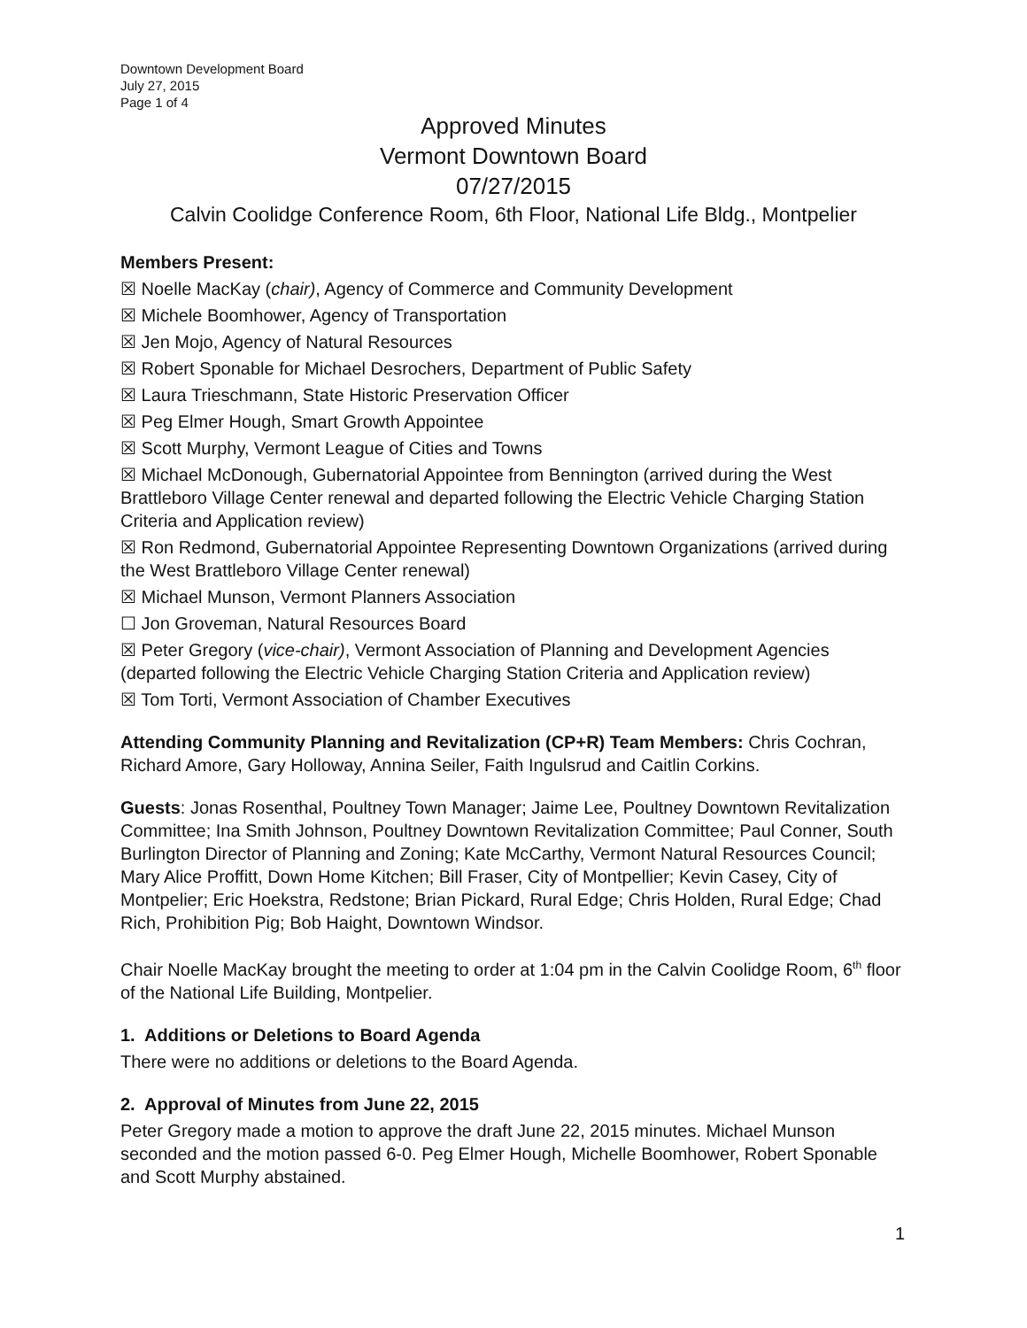Downtown Development Board
July 27, 2015
Page 1 of 4
Approved Minutes
Vermont Downtown Board
07/27/2015
Calvin Coolidge Conference Room, 6th Floor, National Life Bldg., Montpelier
Members Present:
☒ Noelle MacKay (chair), Agency of Commerce and Community Development
☒ Michele Boomhower, Agency of Transportation
☒ Jen Mojo, Agency of Natural Resources
☒ Robert Sponable for Michael Desrochers, Department of Public Safety
☒ Laura Trieschmann, State Historic Preservation Officer
☒ Peg Elmer Hough, Smart Growth Appointee
☒ Scott Murphy, Vermont League of Cities and Towns
☒ Michael McDonough, Gubernatorial Appointee from Bennington (arrived during the West Brattleboro Village Center renewal and departed following the Electric Vehicle Charging Station Criteria and Application review)
☒ Ron Redmond, Gubernatorial Appointee Representing Downtown Organizations (arrived during the West Brattleboro Village Center renewal)
☒ Michael Munson, Vermont Planners Association
☐ Jon Groveman, Natural Resources Board
☒ Peter Gregory (vice-chair), Vermont Association of Planning and Development Agencies (departed following the Electric Vehicle Charging Station Criteria and Application review)
☒ Tom Torti, Vermont Association of Chamber Executives
Attending Community Planning and Revitalization (CP+R) Team Members: Chris Cochran, Richard Amore, Gary Holloway, Annina Seiler, Faith Ingulsrud and Caitlin Corkins.
Guests: Jonas Rosenthal, Poultney Town Manager; Jaime Lee, Poultney Downtown Revitalization Committee; Ina Smith Johnson, Poultney Downtown Revitalization Committee; Paul Conner, South Burlington Director of Planning and Zoning; Kate McCarthy, Vermont Natural Resources Council; Mary Alice Proffitt, Down Home Kitchen; Bill Fraser, City of Montpellier; Kevin Casey, City of Montpelier; Eric Hoekstra, Redstone; Brian Pickard, Rural Edge; Chris Holden, Rural Edge; Chad Rich, Prohibition Pig; Bob Haight, Downtown Windsor.
Chair Noelle MacKay brought the meeting to order at 1:04 pm in the Calvin Coolidge Room, 6<sup>th</sup> floor of the National Life Building, Montpelier.
1. Additions or Deletions to Board Agenda
There were no additions or deletions to the Board Agenda.
2. Approval of Minutes from June 22, 2015
Peter Gregory made a motion to approve the draft June 22, 2015 minutes. Michael Munson seconded and the motion passed 6-0. Peg Elmer Hough, Michelle Boomhower, Robert Sponable and Scott Murphy abstained.
1